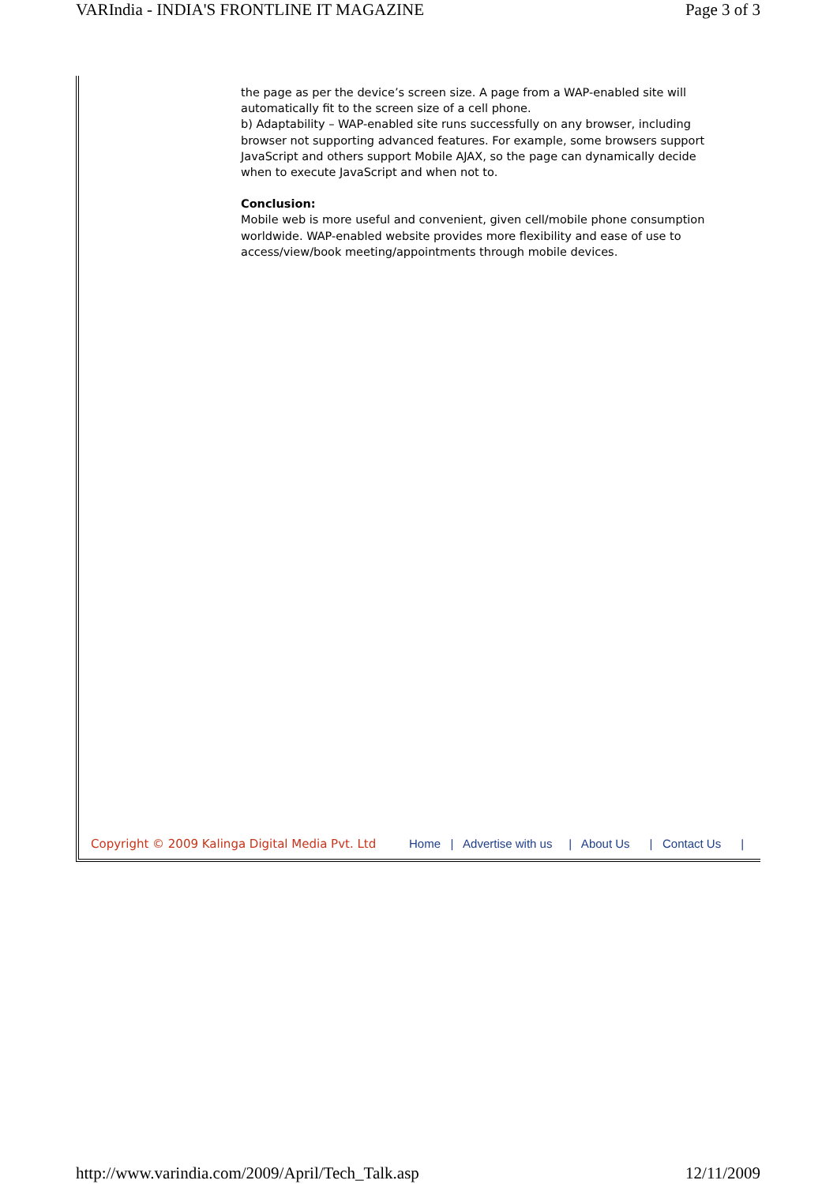VARIndia - INDIA'S FRONTLINE IT MAGAZINE Page 3 of 3
the page as per the device’s screen size. A page from a WAP-enabled site will automatically fit to the screen size of a cell phone.
b) Adaptability – WAP-enabled site runs successfully on any browser, including browser not supporting advanced features. For example, some browsers support JavaScript and others support Mobile AJAX, so the page can dynamically decide when to execute JavaScript and when not to.
Conclusion:
Mobile web is more useful and convenient, given cell/mobile phone consumption worldwide. WAP-enabled website provides more flexibility and ease of use to access/view/book meeting/appointments through mobile devices.
Copyright © 2009 Kalinga Digital Media Pvt. Ltd Home | Advertise with us | About Us | Contact Us |
http://www.varindia.com/2009/April/Tech_Talk.asp 12/11/2009